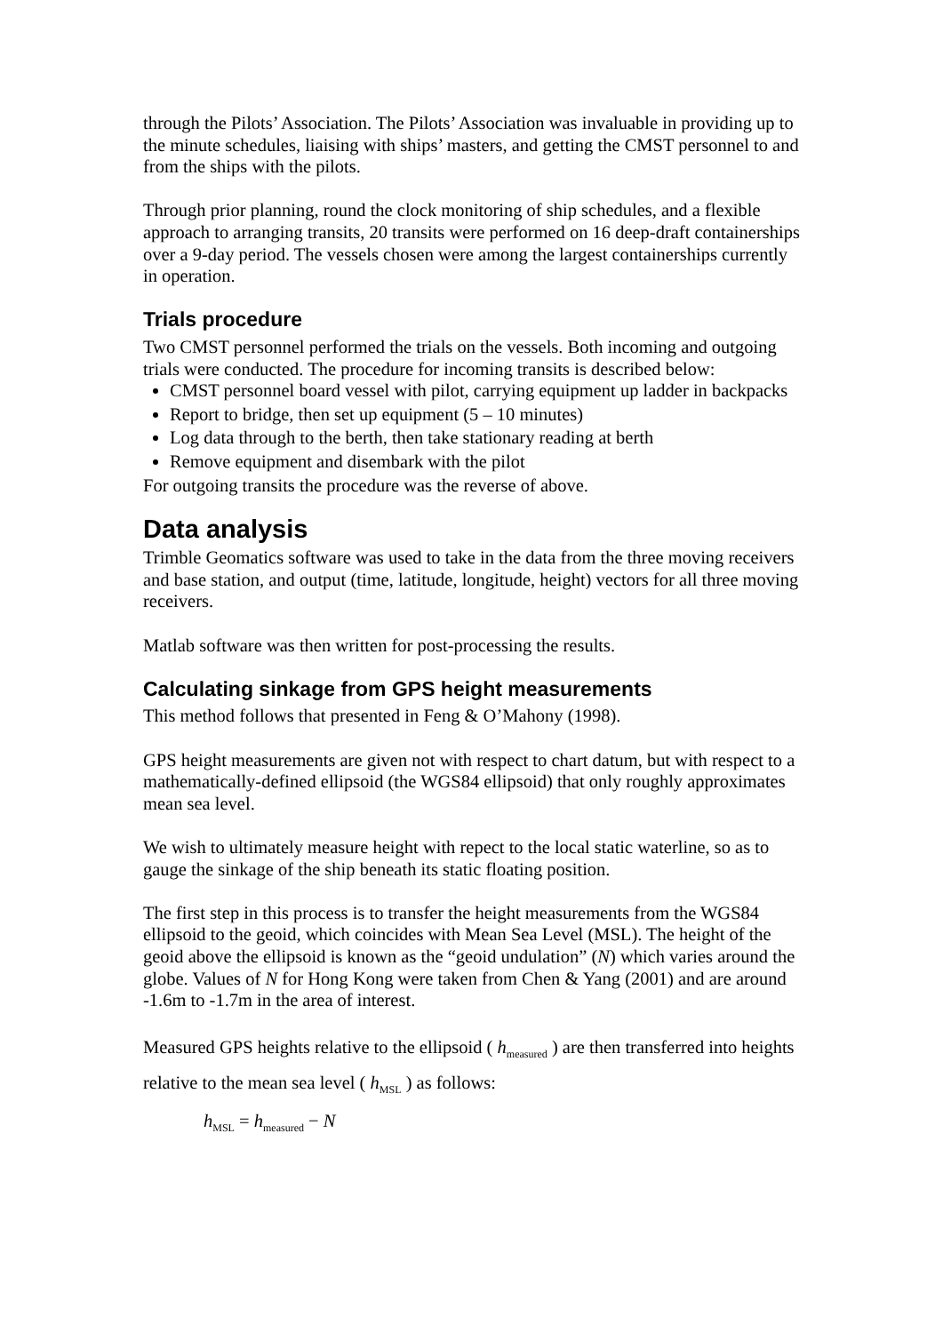through the Pilots’ Association. The Pilots’ Association was invaluable in providing up to the minute schedules, liaising with ships’ masters, and getting the CMST personnel to and from the ships with the pilots.
Through prior planning, round the clock monitoring of ship schedules, and a flexible approach to arranging transits, 20 transits were performed on 16 deep-draft containerships over a 9-day period. The vessels chosen were among the largest containerships currently in operation.
Trials procedure
Two CMST personnel performed the trials on the vessels. Both incoming and outgoing trials were conducted. The procedure for incoming transits is described below:
CMST personnel board vessel with pilot, carrying equipment up ladder in backpacks
Report to bridge, then set up equipment (5 – 10 minutes)
Log data through to the berth, then take stationary reading at berth
Remove equipment and disembark with the pilot
For outgoing transits the procedure was the reverse of above.
Data analysis
Trimble Geomatics software was used to take in the data from the three moving receivers and base station, and output (time, latitude, longitude, height) vectors for all three moving receivers.
Matlab software was then written for post-processing the results.
Calculating sinkage from GPS height measurements
This method follows that presented in Feng & O’Mahony (1998).
GPS height measurements are given not with respect to chart datum, but with respect to a mathematically-defined ellipsoid (the WGS84 ellipsoid) that only roughly approximates mean sea level.
We wish to ultimately measure height with repect to the local static waterline, so as to gauge the sinkage of the ship beneath its static floating position.
The first step in this process is to transfer the height measurements from the WGS84 ellipsoid to the geoid, which coincides with Mean Sea Level (MSL). The height of the geoid above the ellipsoid is known as the “geoid undulation” (N) which varies around the globe. Values of N for Hong Kong were taken from Chen & Yang (2001) and are around -1.6m to -1.7m in the area of interest.
Measured GPS heights relative to the ellipsoid ( h<sub>measured</sub> ) are then transferred into heights relative to the mean sea level ( h<sub>MSL</sub> ) as follows:
h<sub>MSL</sub> = h<sub>measured</sub> − N